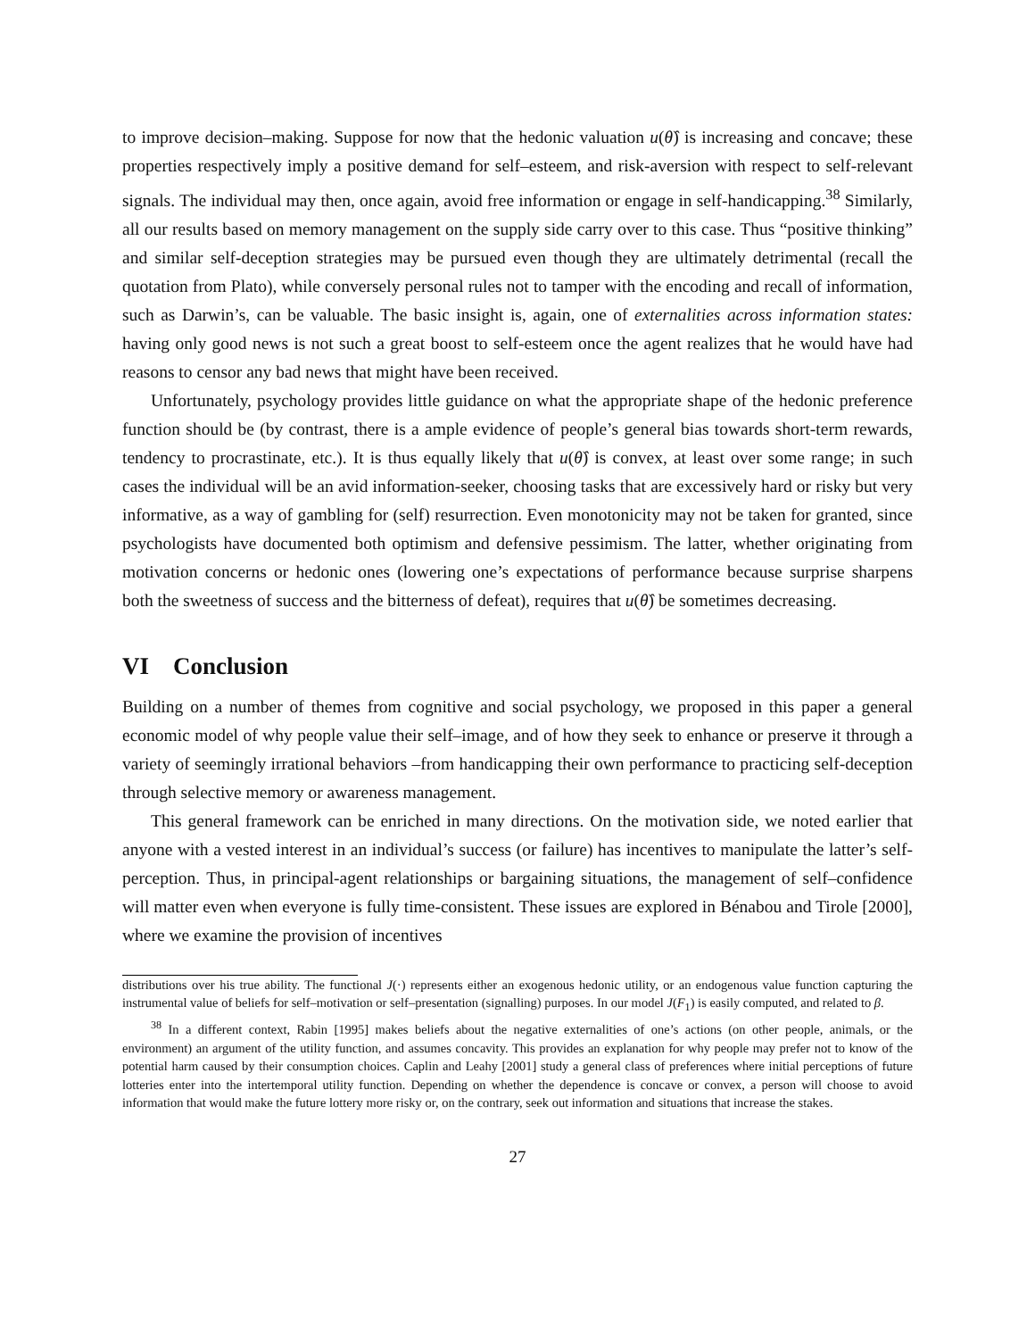to improve decision–making. Suppose for now that the hedonic valuation u(θ̂) is increasing and concave; these properties respectively imply a positive demand for self–esteem, and risk-aversion with respect to self-relevant signals. The individual may then, once again, avoid free information or engage in self-handicapping.<sup>38</sup> Similarly, all our results based on memory management on the supply side carry over to this case. Thus “positive thinking” and similar self-deception strategies may be pursued even though they are ultimately detrimental (recall the quotation from Plato), while conversely personal rules not to tamper with the encoding and recall of information, such as Darwin’s, can be valuable. The basic insight is, again, one of externalities across information states: having only good news is not such a great boost to self-esteem once the agent realizes that he would have had reasons to censor any bad news that might have been received.
Unfortunately, psychology provides little guidance on what the appropriate shape of the hedonic preference function should be (by contrast, there is a ample evidence of people’s general bias towards short-term rewards, tendency to procrastinate, etc.). It is thus equally likely that u(θ̂) is convex, at least over some range; in such cases the individual will be an avid information-seeker, choosing tasks that are excessively hard or risky but very informative, as a way of gambling for (self) resurrection. Even monotonicity may not be taken for granted, since psychologists have documented both optimism and defensive pessimism. The latter, whether originating from motivation concerns or hedonic ones (lowering one’s expectations of performance because surprise sharpens both the sweetness of success and the bitterness of defeat), requires that u(θ̂) be sometimes decreasing.
VI Conclusion
Building on a number of themes from cognitive and social psychology, we proposed in this paper a general economic model of why people value their self–image, and of how they seek to enhance or preserve it through a variety of seemingly irrational behaviors –from handicapping their own performance to practicing self-deception through selective memory or awareness management.
This general framework can be enriched in many directions. On the motivation side, we noted earlier that anyone with a vested interest in an individual’s success (or failure) has incentives to manipulate the latter’s self-perception. Thus, in principal-agent relationships or bargaining situations, the management of self–confidence will matter even when everyone is fully time-consistent. These issues are explored in Bénabou and Tirole [2000], where we examine the provision of incentives
distributions over his true ability. The functional J(·) represents either an exogenous hedonic utility, or an endogenous value function capturing the instrumental value of beliefs for self–motivation or self–presentation (signalling) purposes. In our model J(F<sub>1</sub>) is easily computed, and related to β.
<sup>38</sup> In a different context, Rabin [1995] makes beliefs about the negative externalities of one’s actions (on other people, animals, or the environment) an argument of the utility function, and assumes concavity. This provides an explanation for why people may prefer not to know of the potential harm caused by their consumption choices. Caplin and Leahy [2001] study a general class of preferences where initial perceptions of future lotteries enter into the intertemporal utility function. Depending on whether the dependence is concave or convex, a person will choose to avoid information that would make the future lottery more risky or, on the contrary, seek out information and situations that increase the stakes.
27